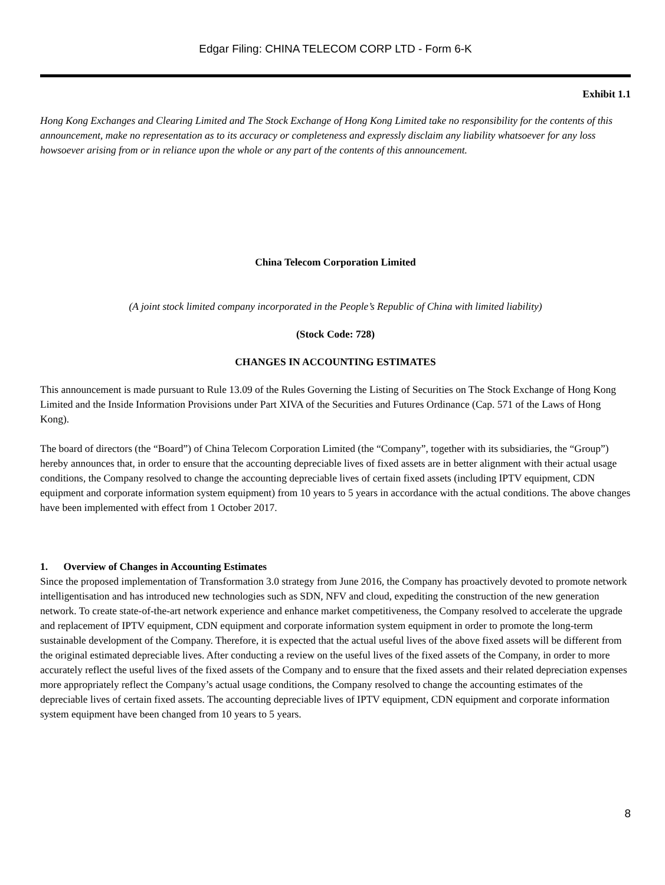Edgar Filing: CHINA TELECOM CORP LTD - Form 6-K
Exhibit 1.1
Hong Kong Exchanges and Clearing Limited and The Stock Exchange of Hong Kong Limited take no responsibility for the contents of this announcement, make no representation as to its accuracy or completeness and expressly disclaim any liability whatsoever for any loss howsoever arising from or in reliance upon the whole or any part of the contents of this announcement.
China Telecom Corporation Limited
(A joint stock limited company incorporated in the People’s Republic of China with limited liability)
(Stock Code: 728)
CHANGES IN ACCOUNTING ESTIMATES
This announcement is made pursuant to Rule 13.09 of the Rules Governing the Listing of Securities on The Stock Exchange of Hong Kong Limited and the Inside Information Provisions under Part XIVA of the Securities and Futures Ordinance (Cap. 571 of the Laws of Hong Kong).
The board of directors (the “Board”) of China Telecom Corporation Limited (the “Company”, together with its subsidiaries, the “Group”) hereby announces that, in order to ensure that the accounting depreciable lives of fixed assets are in better alignment with their actual usage conditions, the Company resolved to change the accounting depreciable lives of certain fixed assets (including IPTV equipment, CDN equipment and corporate information system equipment) from 10 years to 5 years in accordance with the actual conditions. The above changes have been implemented with effect from 1 October 2017.
1. Overview of Changes in Accounting Estimates
Since the proposed implementation of Transformation 3.0 strategy from June 2016, the Company has proactively devoted to promote network intelligentisation and has introduced new technologies such as SDN, NFV and cloud, expediting the construction of the new generation network. To create state-of-the-art network experience and enhance market competitiveness, the Company resolved to accelerate the upgrade and replacement of IPTV equipment, CDN equipment and corporate information system equipment in order to promote the long-term sustainable development of the Company. Therefore, it is expected that the actual useful lives of the above fixed assets will be different from the original estimated depreciable lives. After conducting a review on the useful lives of the fixed assets of the Company, in order to more accurately reflect the useful lives of the fixed assets of the Company and to ensure that the fixed assets and their related depreciation expenses more appropriately reflect the Company’s actual usage conditions, the Company resolved to change the accounting estimates of the depreciable lives of certain fixed assets. The accounting depreciable lives of IPTV equipment, CDN equipment and corporate information system equipment have been changed from 10 years to 5 years.
8